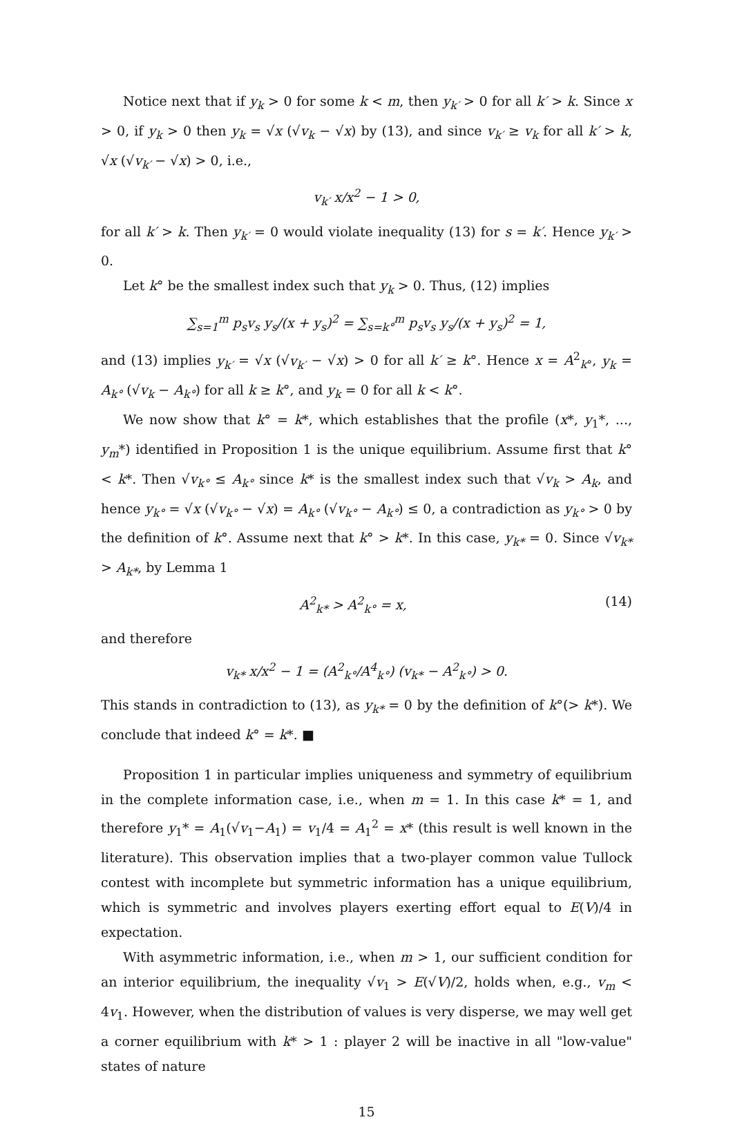Notice next that if y<sub>k</sub> > 0 for some k < m, then y<sub>k′</sub> > 0 for all k′ > k. Since x > 0, if y<sub>k</sub> > 0 then y<sub>k</sub> = √x (√v<sub>k</sub> − √x) by (13), and since v<sub>k′</sub> ≥ v<sub>k</sub> for all k′ > k, √x (√v<sub>k′</sub> − √x) > 0, i.e.,
v<sub>k′</sub> x/x<sup>2</sup> − 1 > 0,
for all k′ > k. Then y<sub>k′</sub> = 0 would violate inequality (13) for s = k′. Hence y<sub>k′</sub> > 0.
Let k° be the smallest index such that y<sub>k</sub> > 0. Thus, (12) implies
∑<sub>s=1</sub><sup>m</sup> p<sub>s</sub>v<sub>s</sub> y<sub>s</sub>/(x + y<sub>s</sub>)<sup>2</sup> = ∑<sub>s=k°</sub><sup>m</sup> p<sub>s</sub>v<sub>s</sub> y<sub>s</sub>/(x + y<sub>s</sub>)<sup>2</sup> = 1,
and (13) implies y<sub>k′</sub> = √x (√v<sub>k′</sub> − √x) > 0 for all k′ ≥ k°. Hence x = A<sup>2</sup><sub>k°</sub>, y<sub>k</sub> = A<sub>k°</sub> (√v<sub>k</sub> − A<sub>k°</sub>) for all k ≥ k°, and y<sub>k</sub> = 0 for all k < k°.
We now show that k° = k*, which establishes that the profile (x*, y<sub>1</sub>*, ..., y<sub>m</sub>*) identified in Proposition 1 is the unique equilibrium. Assume first that k° < k*. Then √v<sub>k°</sub> ≤ A<sub>k°</sub> since k* is the smallest index such that √v<sub>k</sub> > A<sub>k</sub>, and hence y<sub>k°</sub> = √x (√v<sub>k°</sub> − √x) = A<sub>k°</sub> (√v<sub>k°</sub> − A<sub>k°</sub>) ≤ 0, a contradiction as y<sub>k°</sub> > 0 by the definition of k°. Assume next that k° > k*. In this case, y<sub>k*</sub> = 0. Since √v<sub>k*</sub> > A<sub>k*</sub>, by Lemma 1
A<sup>2</sup><sub>k*</sub> > A<sup>2</sup><sub>k°</sub> = x, (14)
and therefore
v<sub>k*</sub> x/x<sup>2</sup> − 1 = (A<sup>2</sup><sub>k°</sub>/A<sup>4</sup><sub>k°</sub>) (v<sub>k*</sub> − A<sup>2</sup><sub>k°</sub>) > 0.
This stands in contradiction to (13), as y<sub>k*</sub> = 0 by the definition of k°(> k*). We conclude that indeed k° = k*. ■
Proposition 1 in particular implies uniqueness and symmetry of equilibrium in the complete information case, i.e., when m = 1. In this case k* = 1, and therefore y<sub>1</sub>* = A<sub>1</sub>(√v<sub>1</sub>−A<sub>1</sub>) = v<sub>1</sub>/4 = A<sub>1</sub><sup>2</sup> = x* (this result is well known in the literature). This observation implies that a two-player common value Tullock contest with incomplete but symmetric information has a unique equilibrium, which is symmetric and involves players exerting effort equal to E(V)/4 in expectation.
With asymmetric information, i.e., when m > 1, our sufficient condition for an interior equilibrium, the inequality √v<sub>1</sub> > E(√V)/2, holds when, e.g., v<sub>m</sub> < 4v<sub>1</sub>. However, when the distribution of values is very disperse, we may well get a corner equilibrium with k* > 1 : player 2 will be inactive in all "low-value" states of nature
15